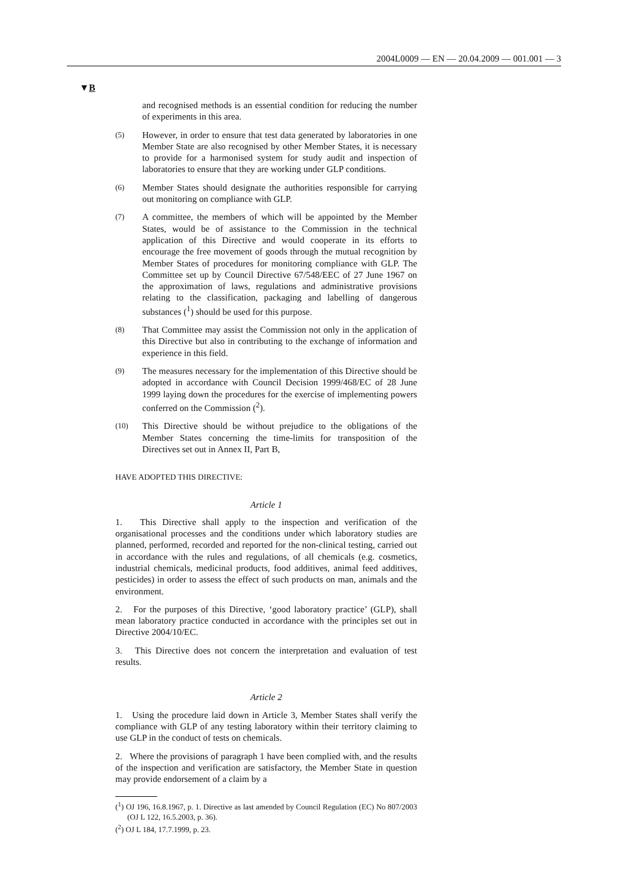2004L0009 — EN — 20.04.2009 — 001.001 — 3
▼B
and recognised methods is an essential condition for reducing the number of experiments in this area.
(5) However, in order to ensure that test data generated by laboratories in one Member State are also recognised by other Member States, it is necessary to provide for a harmonised system for study audit and inspection of laboratories to ensure that they are working under GLP conditions.
(6) Member States should designate the authorities responsible for carrying out monitoring on compliance with GLP.
(7) A committee, the members of which will be appointed by the Member States, would be of assistance to the Commission in the technical application of this Directive and would cooperate in its efforts to encourage the free movement of goods through the mutual recognition by Member States of procedures for monitoring compliance with GLP. The Committee set up by Council Directive 67/548/EEC of 27 June 1967 on the approximation of laws, regulations and administrative provisions relating to the classification, packaging and labelling of dangerous substances (<sup>1</sup>) should be used for this purpose.
(8) That Committee may assist the Commission not only in the application of this Directive but also in contributing to the exchange of information and experience in this field.
(9) The measures necessary for the implementation of this Directive should be adopted in accordance with Council Decision 1999/468/EC of 28 June 1999 laying down the procedures for the exercise of implementing powers conferred on the Commission (<sup>2</sup>).
(10) This Directive should be without prejudice to the obligations of the Member States concerning the time-limits for transposition of the Directives set out in Annex II, Part B,
HAVE ADOPTED THIS DIRECTIVE:
Article 1
1. This Directive shall apply to the inspection and verification of the organisational processes and the conditions under which laboratory studies are planned, performed, recorded and reported for the non-clinical testing, carried out in accordance with the rules and regulations, of all chemicals (e.g. cosmetics, industrial chemicals, medicinal products, food additives, animal feed additives, pesticides) in order to assess the effect of such products on man, animals and the environment.
2. For the purposes of this Directive, ‘good laboratory practice’ (GLP), shall mean laboratory practice conducted in accordance with the principles set out in Directive 2004/10/EC.
3. This Directive does not concern the interpretation and evaluation of test results.
Article 2
1. Using the procedure laid down in Article 3, Member States shall verify the compliance with GLP of any testing laboratory within their territory claiming to use GLP in the conduct of tests on chemicals.
2. Where the provisions of paragraph 1 have been complied with, and the results of the inspection and verification are satisfactory, the Member State in question may provide endorsement of a claim by a
(<sup>1</sup>) OJ 196, 16.8.1967, p. 1. Directive as last amended by Council Regulation (EC) No 807/2003 (OJ L 122, 16.5.2003, p. 36).
(<sup>2</sup>) OJ L 184, 17.7.1999, p. 23.